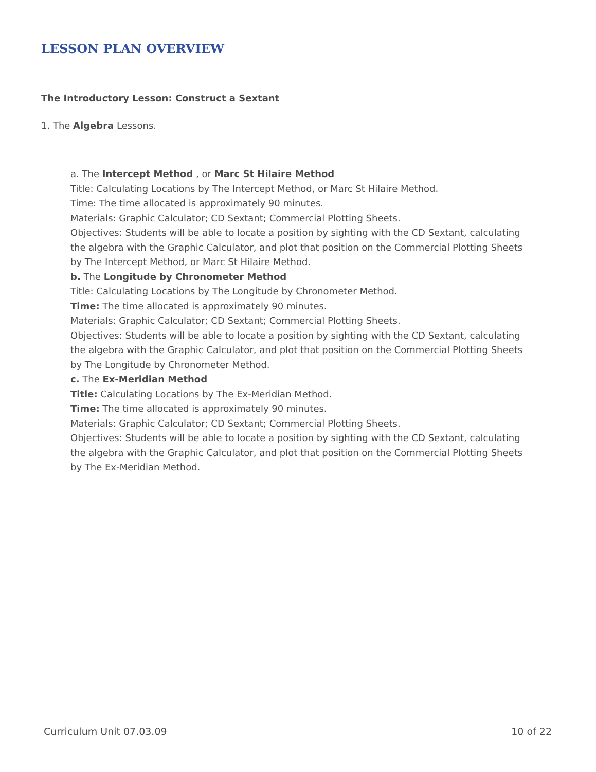LESSON PLAN OVERVIEW
The Introductory Lesson: Construct a Sextant
1. The Algebra Lessons.
a. The Intercept Method , or Marc St Hilaire Method
Title: Calculating Locations by The Intercept Method, or Marc St Hilaire Method.
Time: The time allocated is approximately 90 minutes.
Materials: Graphic Calculator; CD Sextant; Commercial Plotting Sheets.
Objectives: Students will be able to locate a position by sighting with the CD Sextant, calculating the algebra with the Graphic Calculator, and plot that position on the Commercial Plotting Sheets by The Intercept Method, or Marc St Hilaire Method.
b. The Longitude by Chronometer Method
Title: Calculating Locations by The Longitude by Chronometer Method.
Time: The time allocated is approximately 90 minutes.
Materials: Graphic Calculator; CD Sextant; Commercial Plotting Sheets.
Objectives: Students will be able to locate a position by sighting with the CD Sextant, calculating the algebra with the Graphic Calculator, and plot that position on the Commercial Plotting Sheets by The Longitude by Chronometer Method.
c. The Ex-Meridian Method
Title: Calculating Locations by The Ex-Meridian Method.
Time: The time allocated is approximately 90 minutes.
Materials: Graphic Calculator; CD Sextant; Commercial Plotting Sheets.
Objectives: Students will be able to locate a position by sighting with the CD Sextant, calculating the algebra with the Graphic Calculator, and plot that position on the Commercial Plotting Sheets by The Ex-Meridian Method.
Curriculum Unit 07.03.09 10 of 22